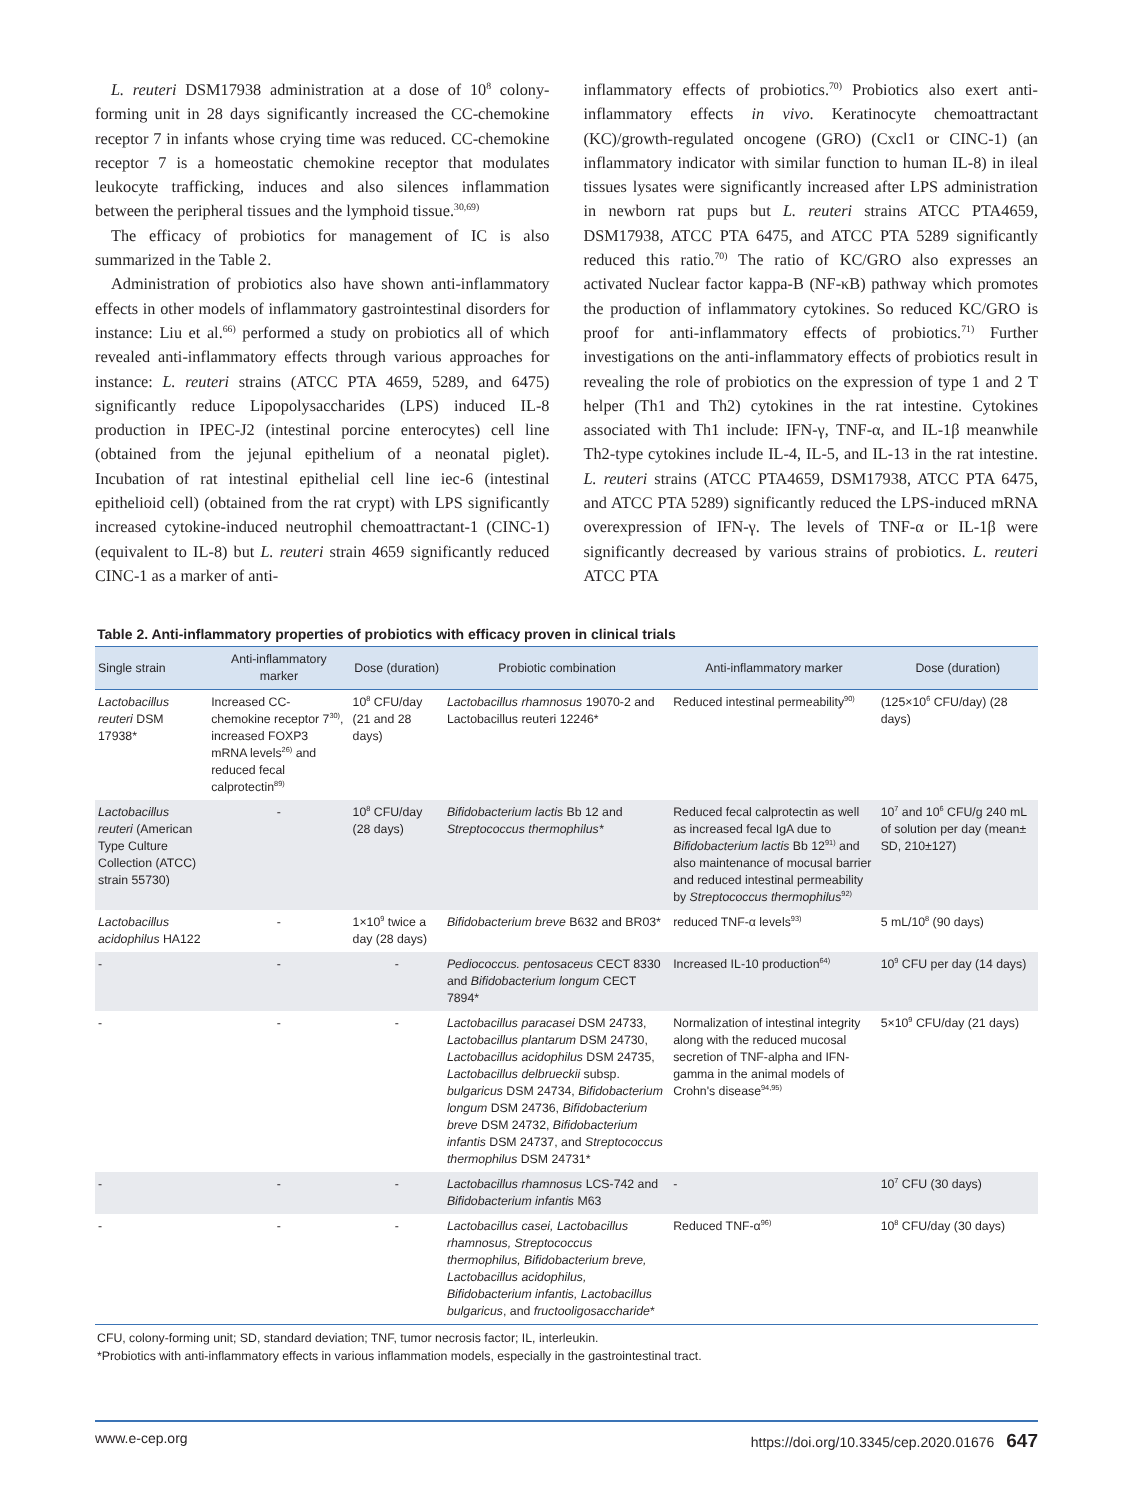L. reuteri DSM17938 administration at a dose of 10<sup>8</sup> colony-forming unit in 28 days significantly increased the CC-chemokine receptor 7 in infants whose crying time was reduced. CC-chemokine receptor 7 is a homeostatic chemokine receptor that modulates leukocyte trafficking, induces and also silences inflammation between the peripheral tissues and the lymphoid tissue.<sup>30,69)</sup>
The efficacy of probiotics for management of IC is also summarized in the Table 2.
Administration of probiotics also have shown anti-inflammatory effects in other models of inflammatory gastrointestinal disorders for instance: Liu et al.<sup>66)</sup> performed a study on probiotics all of which revealed anti-inflammatory effects through various approaches for instance: L. reuteri strains (ATCC PTA 4659, 5289, and 6475) significantly reduce Lipopolysaccharides (LPS) induced IL-8 production in IPEC-J2 (intestinal porcine enterocytes) cell line (obtained from the jejunal epithelium of a neonatal piglet). Incubation of rat intestinal epithelial cell line iec-6 (intestinal epithelioid cell) (obtained from the rat crypt) with LPS significantly increased cytokine-induced neutrophil chemoattractant-1 (CINC-1) (equivalent to IL-8) but L. reuteri strain 4659 significantly reduced CINC-1 as a marker of anti-
inflammatory effects of probiotics.<sup>70)</sup> Probiotics also exert anti-inflammatory effects in vivo. Keratinocyte chemoattractant (KC)/growth-regulated oncogene (GRO) (Cxcl1 or CINC-1) (an inflammatory indicator with similar function to human IL-8) in ileal tissues lysates were significantly increased after LPS administration in newborn rat pups but L. reuteri strains ATCC PTA4659, DSM17938, ATCC PTA 6475, and ATCC PTA 5289 significantly reduced this ratio.<sup>70)</sup> The ratio of KC/GRO also expresses an activated Nuclear factor kappa-B (NF-κB) pathway which promotes the production of inflammatory cytokines. So reduced KC/GRO is proof for anti-inflammatory effects of probiotics.<sup>71)</sup> Further investigations on the anti-inflammatory effects of probiotics result in revealing the role of probiotics on the expression of type 1 and 2 T helper (Th1 and Th2) cytokines in the rat intestine. Cytokines associated with Th1 include: IFN-γ, TNF-α, and IL-1β meanwhile Th2-type cytokines include IL-4, IL-5, and IL-13 in the rat intestine. L. reuteri strains (ATCC PTA4659, DSM17938, ATCC PTA 6475, and ATCC PTA 5289) significantly reduced the LPS-induced mRNA overexpression of IFN-γ. The levels of TNF-α or IL-1β were significantly decreased by various strains of probiotics. L. reuteri ATCC PTA
Table 2. Anti-inflammatory properties of probiotics with efficacy proven in clinical trials
| Single strain | Anti-inflammatory marker | Dose (duration) | Probiotic combination | Anti-inflammatory marker | Dose (duration) |
| --- | --- | --- | --- | --- | --- |
| Lactobacillus reuteri DSM 17938* | Increased CC-chemokine receptor 7<sup>30)</sup>, increased FOXP3 mRNA levels<sup>26)</sup> and reduced fecal calprotectin<sup>89)</sup> | 10<sup>8</sup> CFU/day (21 and 28 days) | Lactobacillus rhamnosus 19070-2 and Lactobacillus reuteri 12246* | Reduced intestinal permeability<sup>90)</sup> | (125×10<sup>6</sup> CFU/day) (28 days) |
| Lactobacillus reuteri (American Type Culture Collection (ATCC) strain 55730) | - | 10<sup>8</sup> CFU/day (28 days) | Bifidobacterium lactis Bb 12 and Streptococcus thermophilus* | Reduced fecal calprotectin as well as increased fecal IgA due to Bifidobacterium lactis Bb 12<sup>91)</sup> and also maintenance of mocusal barrier and reduced intestinal permeability by Streptococcus thermophilus<sup>92)</sup> | 10<sup>7</sup> and 10<sup>6</sup> CFU/g 240 mL of solution per day (mean± SD, 210±127) |
| Lactobacillus acidophilus HA122 | - | 1×10<sup>9</sup> twice a day (28 days) | Bifidobacterium breve B632 and BR03* | reduced TNF-α levels<sup>93)</sup> | 5 mL/10<sup>8</sup> (90 days) |
| - | - | - | Pediococcus. pentosaceus CECT 8330 and Bifidobacterium longum CECT 7894* | Increased IL-10 production<sup>64)</sup> | 10<sup>9</sup> CFU per day (14 days) |
| - | - | - | Lactobacillus paracasei DSM 24733, Lactobacillus plantarum DSM 24730, Lactobacillus acidophilus DSM 24735, Lactobacillus delbrueckii subsp. bulgaricus DSM 24734, Bifidobacterium longum DSM 24736, Bifidobacterium breve DSM 24732, Bifidobacterium infantis DSM 24737, and Streptococcus thermophilus DSM 24731* | Normalization of intestinal integrity along with the reduced mucosal secretion of TNF-alpha and IFN-gamma in the animal models of Crohn's disease<sup>94,95)</sup> | 5×10<sup>9</sup> CFU/day (21 days) |
| - | - | - | Lactobacillus rhamnosus LCS-742 and Bifidobacterium infantis M63 | - | 10<sup>7</sup> CFU (30 days) |
| - | - | - | Lactobacillus casei, Lactobacillus rhamnosus, Streptococcus thermophilus, Bifidobacterium breve, Lactobacillus acidophilus, Bifidobacterium infantis, Lactobacillus bulgaricus , and fructooligosaccharide * | Reduced TNF-α<sup>96)</sup> | 10<sup>8</sup> CFU/day (30 days) |
CFU, colony-forming unit; SD, standard deviation; TNF, tumor necrosis factor; IL, interleukin.
*Probiotics with anti-inflammatory effects in various inflammation models, especially in the gastrointestinal tract.
www.e-cep.org https://doi.org/10.3345/cep.2020.01676 647